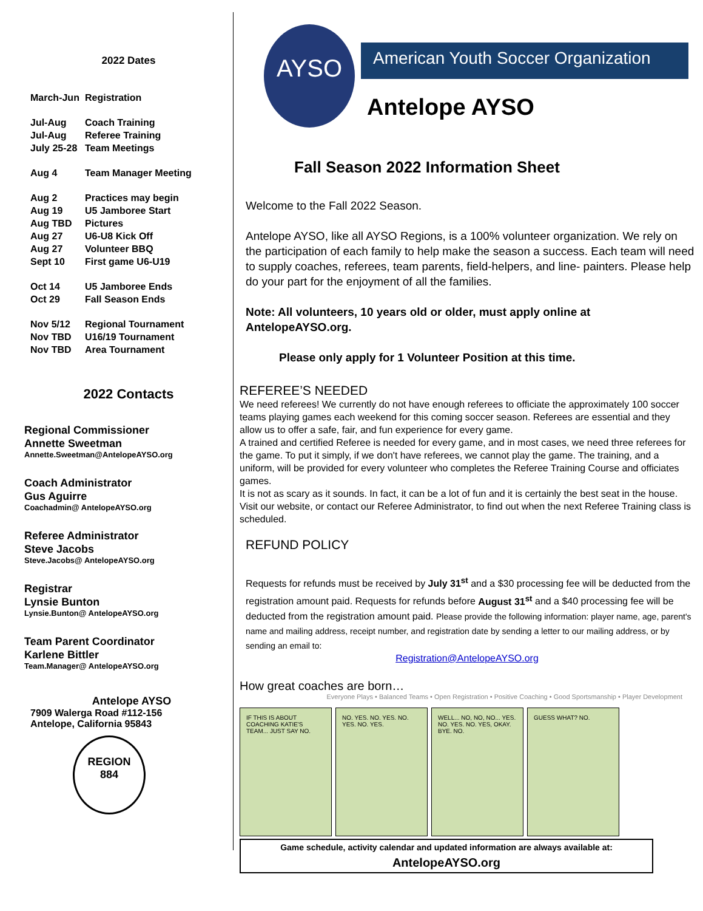2022 Dates
March-Jun Registration
Jul-Aug Coach Training
Jul-Aug Referee Training
July 25-28 Team Meetings
Aug 4 Team Manager Meeting
Aug 2 Practices may begin
Aug 19 U5 Jamboree Start
Aug TBD Pictures
Aug 27 U6-U8 Kick Off
Aug 27 Volunteer BBQ
Sept 10 First game U6-U19
Oct 14 U5 Jamboree Ends
Oct 29 Fall Season Ends
Nov 5/12 Regional Tournament
Nov TBD U16/19 Tournament
Nov TBD Area Tournament
2022 Contacts
Regional Commissioner
Annette Sweetman
Annette.Sweetman@AntelopeAYSO.org
Coach Administrator
Gus Aguirre
Coachadmin@ AntelopeAYSO.org
Referee Administrator
Steve Jacobs
Steve.Jacobs@ AntelopeAYSO.org
Registrar
Lynsie Bunton
Lynsie.Bunton@ AntelopeAYSO.org
Team Parent Coordinator
Karlene Bittler
Team.Manager@ AntelopeAYSO.org
Antelope AYSO
7909 Walerga Road #112-156
Antelope, California 95843
REGION
884
AYSO
American Youth Soccer Organization
Antelope AYSO
Fall Season 2022 Information Sheet
Welcome to the Fall 2022 Season.
Antelope AYSO, like all AYSO Regions, is a 100% volunteer organization. We rely on the participation of each family to help make the season a success. Each team will need to supply coaches, referees, team parents, field-helpers, and line- painters. Please help do your part for the enjoyment of all the families.
Note: All volunteers, 10 years old or older, must apply online at AntelopeAYSO.org.
Please only apply for 1 Volunteer Position at this time.
REFEREE’S NEEDED
We need referees! We currently do not have enough referees to officiate the approximately 100 soccer teams playing games each weekend for this coming soccer season. Referees are essential and they allow us to offer a safe, fair, and fun experience for every game.
A trained and certified Referee is needed for every game, and in most cases, we need three referees for the game. To put it simply, if we don't have referees, we cannot play the game. The training, and a uniform, will be provided for every volunteer who completes the Referee Training Course and officiates games.
It is not as scary as it sounds. In fact, it can be a lot of fun and it is certainly the best seat in the house. Visit our website, or contact our Referee Administrator, to find out when the next Referee Training class is scheduled.
REFUND POLICY
Requests for refunds must be received by July 31<sup>st</sup> and a $30 processing fee will be deducted from the registration amount paid. Requests for refunds before August 31<sup>st</sup> and a $40 processing fee will be deducted from the registration amount paid. Please provide the following information: player name, age, parent's name and mailing address, receipt number, and registration date by sending a letter to our mailing address, or by sending an email to:
Registration@AntelopeAYSO.org
How great coaches are born…
Everyone Plays • Balanced Teams • Open Registration • Positive Coaching • Good Sportsmanship • Player Development
IF THIS IS ABOUT COACHING KATIE'S TEAM... JUST SAY NO.
NO. YES. NO. YES. NO. YES. NO. YES.
WELL... NO, NO, NO... YES. NO. YES. NO. YES, OKAY. BYE. NO.
GUESS WHAT? NO.
Game schedule, activity calendar and updated information are always available at:
AntelopeAYSO.org